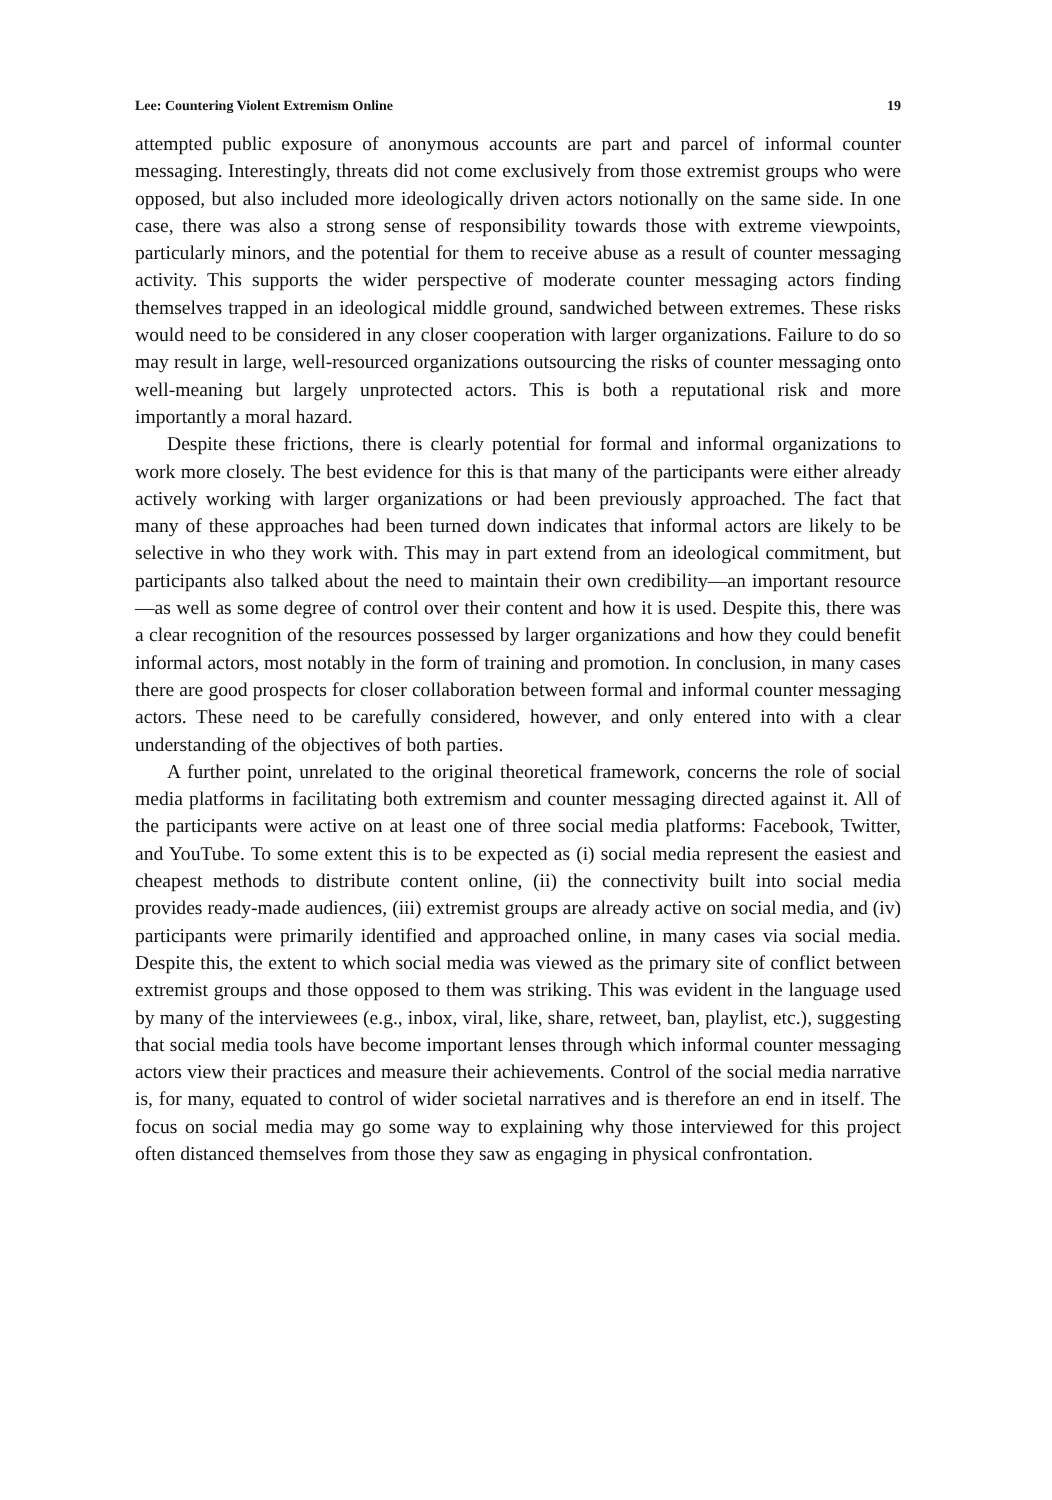Lee: Countering Violent Extremism Online 19
attempted public exposure of anonymous accounts are part and parcel of informal counter messaging. Interestingly, threats did not come exclusively from those extremist groups who were opposed, but also included more ideologically driven actors notionally on the same side. In one case, there was also a strong sense of responsibility towards those with extreme viewpoints, particularly minors, and the potential for them to receive abuse as a result of counter messaging activity. This supports the wider perspective of moderate counter messaging actors finding themselves trapped in an ideological middle ground, sandwiched between extremes. These risks would need to be considered in any closer cooperation with larger organizations. Failure to do so may result in large, well-resourced organizations outsourcing the risks of counter messaging onto well-meaning but largely unprotected actors. This is both a reputational risk and more importantly a moral hazard.
Despite these frictions, there is clearly potential for formal and informal organizations to work more closely. The best evidence for this is that many of the participants were either already actively working with larger organizations or had been previously approached. The fact that many of these approaches had been turned down indicates that informal actors are likely to be selective in who they work with. This may in part extend from an ideological commitment, but participants also talked about the need to maintain their own credibility—an important resource—as well as some degree of control over their content and how it is used. Despite this, there was a clear recognition of the resources possessed by larger organizations and how they could benefit informal actors, most notably in the form of training and promotion. In conclusion, in many cases there are good prospects for closer collaboration between formal and informal counter messaging actors. These need to be carefully considered, however, and only entered into with a clear understanding of the objectives of both parties.
A further point, unrelated to the original theoretical framework, concerns the role of social media platforms in facilitating both extremism and counter messaging directed against it. All of the participants were active on at least one of three social media platforms: Facebook, Twitter, and YouTube. To some extent this is to be expected as (i) social media represent the easiest and cheapest methods to distribute content online, (ii) the connectivity built into social media provides ready-made audiences, (iii) extremist groups are already active on social media, and (iv) participants were primarily identified and approached online, in many cases via social media. Despite this, the extent to which social media was viewed as the primary site of conflict between extremist groups and those opposed to them was striking. This was evident in the language used by many of the interviewees (e.g., inbox, viral, like, share, retweet, ban, playlist, etc.), suggesting that social media tools have become important lenses through which informal counter messaging actors view their practices and measure their achievements. Control of the social media narrative is, for many, equated to control of wider societal narratives and is therefore an end in itself. The focus on social media may go some way to explaining why those interviewed for this project often distanced themselves from those they saw as engaging in physical confrontation.